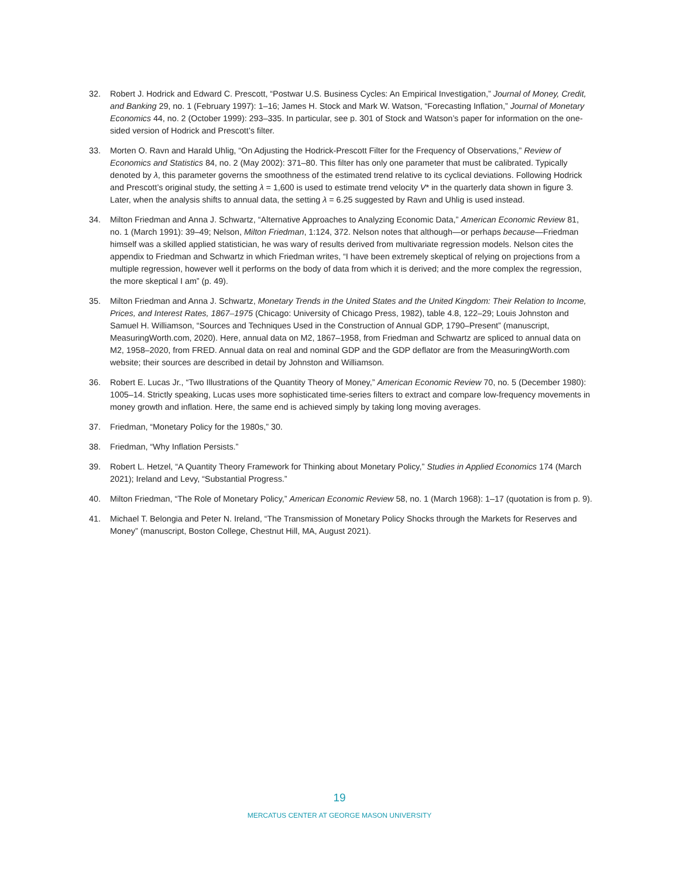32. Robert J. Hodrick and Edward C. Prescott, “Postwar U.S. Business Cycles: An Empirical Investigation,” Journal of Money, Credit, and Banking 29, no. 1 (February 1997): 1–16; James H. Stock and Mark W. Watson, “Forecasting Inflation,” Journal of Monetary Economics 44, no. 2 (October 1999): 293–335. In particular, see p. 301 of Stock and Watson’s paper for information on the one-sided version of Hodrick and Prescott’s filter.
33. Morten O. Ravn and Harald Uhlig, “On Adjusting the Hodrick-Prescott Filter for the Frequency of Observations,” Review of Economics and Statistics 84, no. 2 (May 2002): 371–80. This filter has only one parameter that must be calibrated. Typically denoted by λ, this parameter governs the smoothness of the estimated trend relative to its cyclical deviations. Following Hodrick and Prescott’s original study, the setting λ = 1,600 is used to estimate trend velocity V* in the quarterly data shown in figure 3. Later, when the analysis shifts to annual data, the setting λ = 6.25 suggested by Ravn and Uhlig is used instead.
34. Milton Friedman and Anna J. Schwartz, “Alternative Approaches to Analyzing Economic Data,” American Economic Review 81, no. 1 (March 1991): 39–49; Nelson, Milton Friedman, 1:124, 372. Nelson notes that although—or perhaps because—Friedman himself was a skilled applied statistician, he was wary of results derived from multivariate regression models. Nelson cites the appendix to Friedman and Schwartz in which Friedman writes, “I have been extremely skeptical of relying on projections from a multiple regression, however well it performs on the body of data from which it is derived; and the more complex the regression, the more skeptical I am” (p. 49).
35. Milton Friedman and Anna J. Schwartz, Monetary Trends in the United States and the United Kingdom: Their Relation to Income, Prices, and Interest Rates, 1867–1975 (Chicago: University of Chicago Press, 1982), table 4.8, 122–29; Louis Johnston and Samuel H. Williamson, “Sources and Techniques Used in the Construction of Annual GDP, 1790–Present” (manuscript, MeasuringWorth.com, 2020). Here, annual data on M2, 1867–1958, from Friedman and Schwartz are spliced to annual data on M2, 1958–2020, from FRED. Annual data on real and nominal GDP and the GDP deflator are from the MeasuringWorth.com website; their sources are described in detail by Johnston and Williamson.
36. Robert E. Lucas Jr., “Two Illustrations of the Quantity Theory of Money,” American Economic Review 70, no. 5 (December 1980): 1005–14. Strictly speaking, Lucas uses more sophisticated time-series filters to extract and compare low-frequency movements in money growth and inflation. Here, the same end is achieved simply by taking long moving averages.
37. Friedman, “Monetary Policy for the 1980s,” 30.
38. Friedman, “Why Inflation Persists.”
39. Robert L. Hetzel, “A Quantity Theory Framework for Thinking about Monetary Policy,” Studies in Applied Economics 174 (March 2021); Ireland and Levy, “Substantial Progress.”
40. Milton Friedman, “The Role of Monetary Policy,” American Economic Review 58, no. 1 (March 1968): 1–17 (quotation is from p. 9).
41. Michael T. Belongia and Peter N. Ireland, “The Transmission of Monetary Policy Shocks through the Markets for Reserves and Money” (manuscript, Boston College, Chestnut Hill, MA, August 2021).
19
MERCATUS CENTER AT GEORGE MASON UNIVERSITY